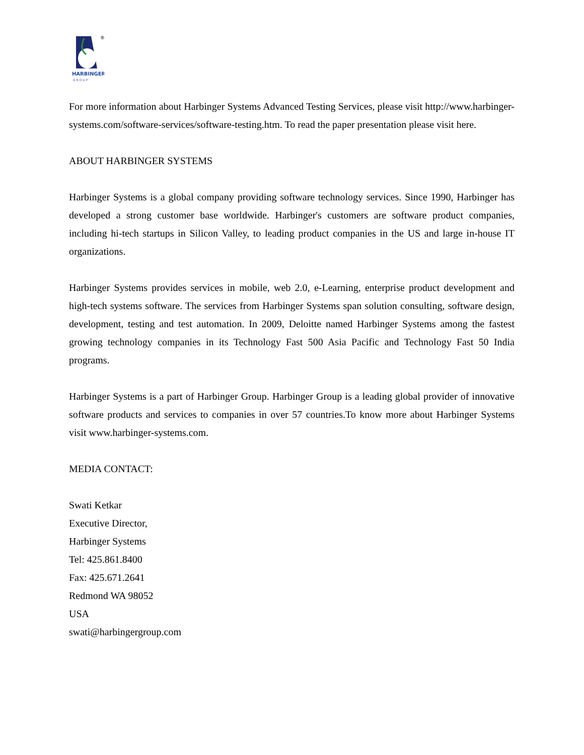®
HARBINGER
G R O U P
For more information about Harbinger Systems Advanced Testing Services, please visit http://www.harbinger-systems.com/software-services/software-testing.htm. To read the paper presentation please visit here.
ABOUT HARBINGER SYSTEMS
Harbinger Systems is a global company providing software technology services. Since 1990, Harbinger has developed a strong customer base worldwide. Harbinger's customers are software product companies, including hi-tech startups in Silicon Valley, to leading product companies in the US and large in-house IT organizations.
Harbinger Systems provides services in mobile, web 2.0, e-Learning, enterprise product development and high-tech systems software. The services from Harbinger Systems span solution consulting, software design, development, testing and test automation. In 2009, Deloitte named Harbinger Systems among the fastest growing technology companies in its Technology Fast 500 Asia Pacific and Technology Fast 50 India programs.
Harbinger Systems is a part of Harbinger Group. Harbinger Group is a leading global provider of innovative software products and services to companies in over 57 countries.To know more about Harbinger Systems visit www.harbinger-systems.com.
MEDIA CONTACT:
Swati Ketkar
Executive Director,
Harbinger Systems
Tel: 425.861.8400
Fax: 425.671.2641
Redmond WA 98052
USA
swati@harbingergroup.com